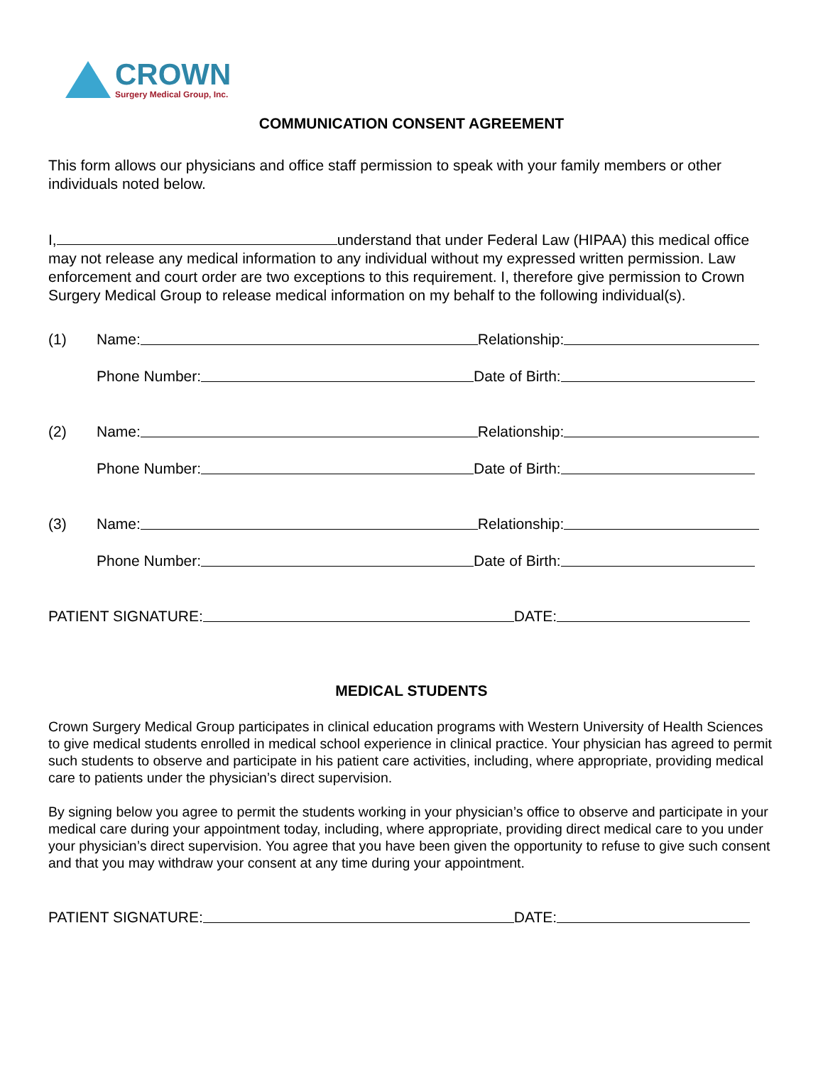CROWN
Surgery Medical Group, Inc.
COMMUNICATION CONSENT AGREEMENT
This form allows our physicians and office staff permission to speak with your family members or other individuals noted below.
I, understand that under Federal Law (HIPAA) this medical office may not release any medical information to any individual without my expressed written permission. Law enforcement and court order are two exceptions to this requirement. I, therefore give permission to Crown Surgery Medical Group to release medical information on my behalf to the following individual(s).
(1) Name: Relationship:
Phone Number: Date of Birth:
(2) Name: Relationship:
Phone Number: Date of Birth:
(3) Name: Relationship:
Phone Number: Date of Birth:
PATIENT SIGNATURE: DATE:
MEDICAL STUDENTS
Crown Surgery Medical Group participates in clinical education programs with Western University of Health Sciences to give medical students enrolled in medical school experience in clinical practice. Your physician has agreed to permit such students to observe and participate in his patient care activities, including, where appropriate, providing medical care to patients under the physician’s direct supervision.
By signing below you agree to permit the students working in your physician’s office to observe and participate in your medical care during your appointment today, including, where appropriate, providing direct medical care to you under your physician’s direct supervision. You agree that you have been given the opportunity to refuse to give such consent and that you may withdraw your consent at any time during your appointment.
PATIENT SIGNATURE: DATE: